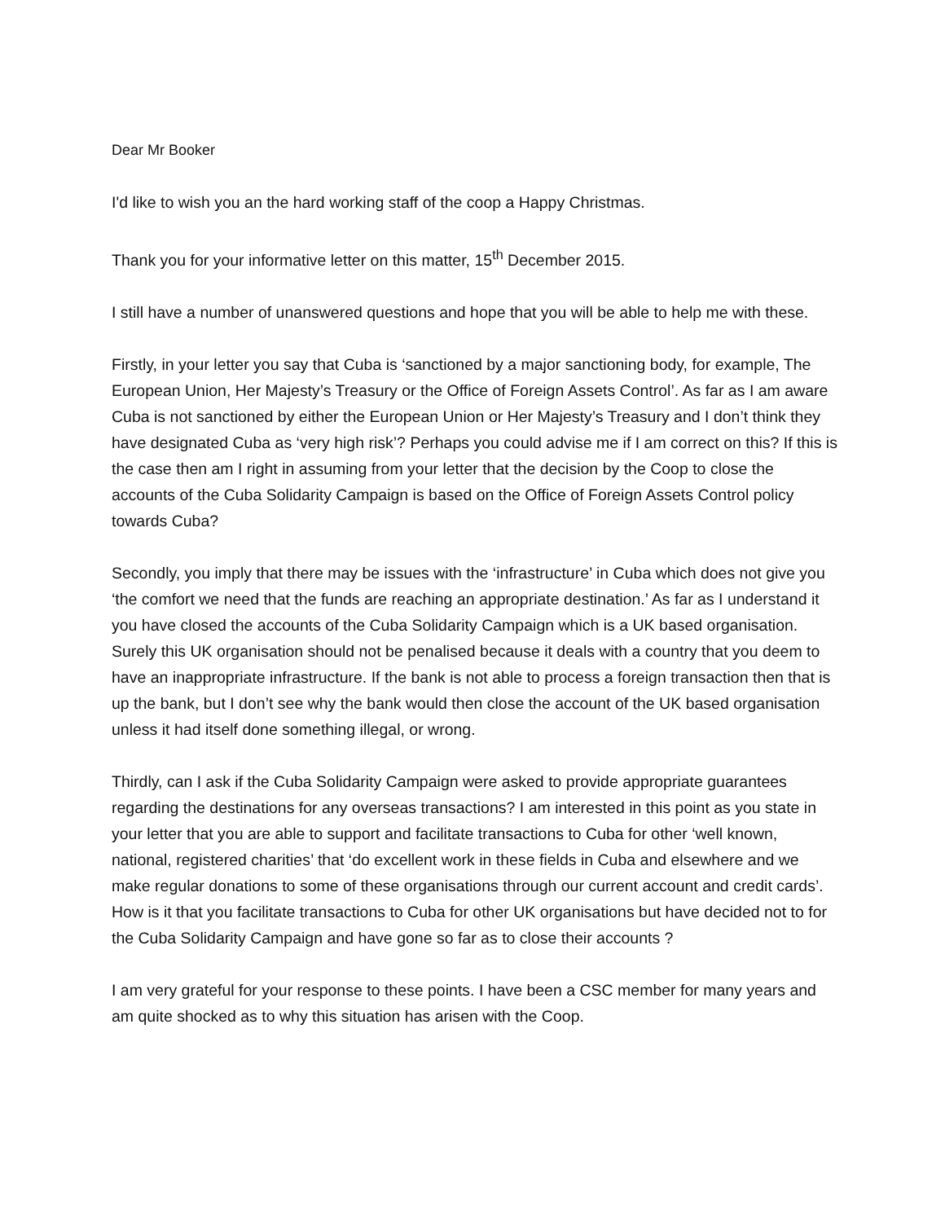Dear Mr Booker
I'd like to wish you an the hard working staff of the coop a Happy Christmas.
Thank you for your informative letter on this matter, 15<sup>th</sup> December 2015.
I still have a number of unanswered questions and hope that you will be able to help me with these.
Firstly, in your letter you say that Cuba is ‘sanctioned by a major sanctioning body, for example, The European Union, Her Majesty’s Treasury or the Office of Foreign Assets Control’. As far as I am aware Cuba is not sanctioned by either the European Union or Her Majesty’s Treasury and I don’t think they have designated Cuba as ‘very high risk’? Perhaps you could advise me if I am correct on this? If this is the case then am I right in assuming from your letter that the decision by the Coop to close the accounts of the Cuba Solidarity Campaign is based on the Office of Foreign Assets Control policy towards Cuba?
Secondly, you imply that there may be issues with the ‘infrastructure’ in Cuba which does not give you ‘the comfort we need that the funds are reaching an appropriate destination.’ As far as I understand it you have closed the accounts of the Cuba Solidarity Campaign which is a UK based organisation. Surely this UK organisation should not be penalised because it deals with a country that you deem to have an inappropriate infrastructure. If the bank is not able to process a foreign transaction then that is up the bank, but I don’t see why the bank would then close the account of the UK based organisation unless it had itself done something illegal, or wrong.
Thirdly, can I ask if the Cuba Solidarity Campaign were asked to provide appropriate guarantees regarding the destinations for any overseas transactions? I am interested in this point as you state in your letter that you are able to support and facilitate transactions to Cuba for other ‘well known, national, registered charities’ that ‘do excellent work in these fields in Cuba and elsewhere and we make regular donations to some of these organisations through our current account and credit cards’. How is it that you facilitate transactions to Cuba for other UK organisations but have decided not to for the Cuba Solidarity Campaign and have gone so far as to close their accounts ?
I am very grateful for your response to these points. I have been a CSC member for many years and am quite shocked as to why this situation has arisen with the Coop.